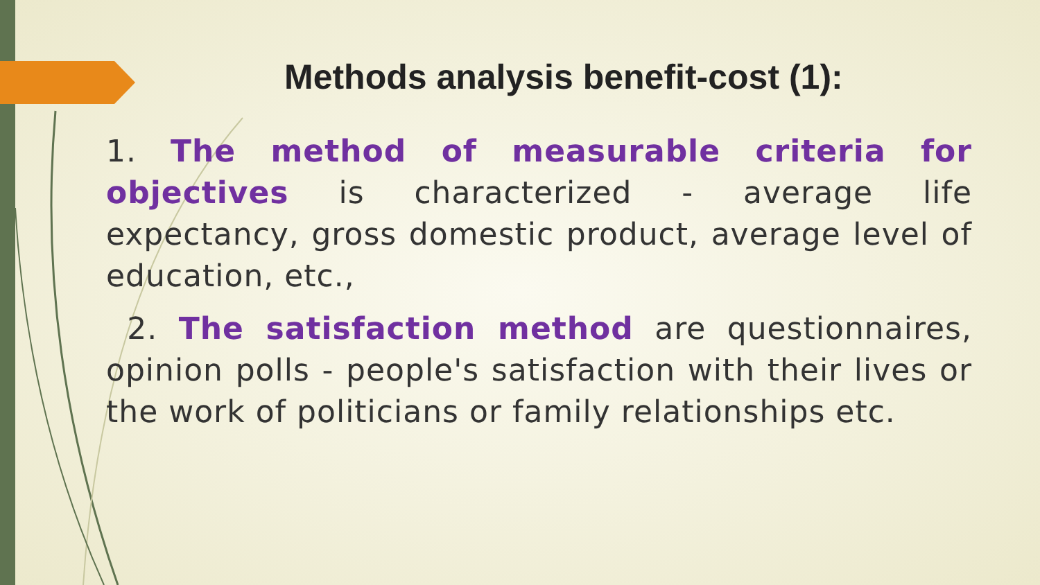Methods analysis benefit-cost (1):
1. The method of measurable criteria for objectives is characterized - average life expectancy, gross domestic product, average level of education, etc.,
2. The satisfaction method are questionnaires, opinion polls - people's satisfaction with their lives or the work of politicians or family relationships etc.